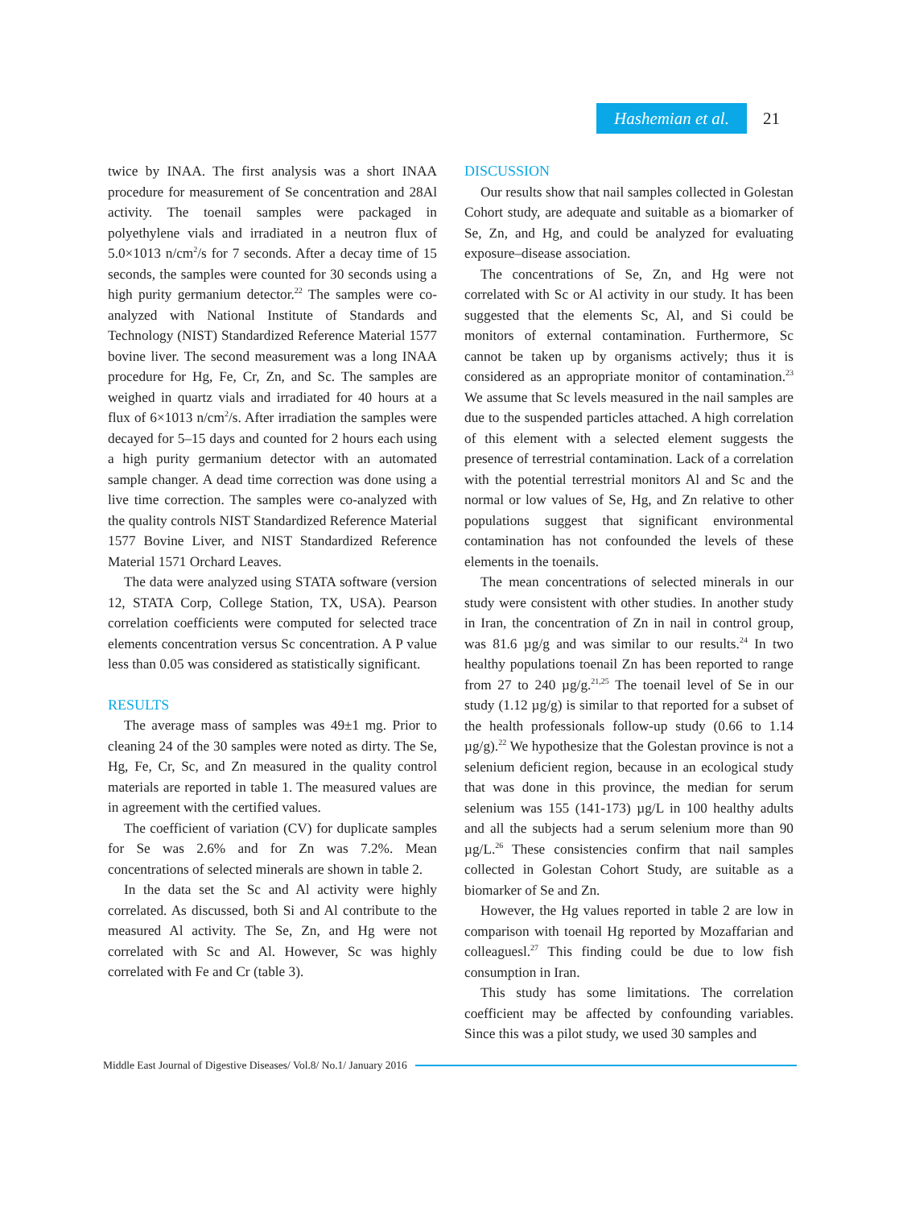Hashemian et al.
21
twice by INAA. The first analysis was a short INAA procedure for measurement of Se concentration and 28Al activity. The toenail samples were packaged in polyethylene vials and irradiated in a neutron flux of 5.0×1013 n/cm<sup>2</sup>/s for 7 seconds. After a decay time of 15 seconds, the samples were counted for 30 seconds using a high purity germanium detector.<sup>22</sup> The samples were co-analyzed with National Institute of Standards and Technology (NIST) Standardized Reference Material 1577 bovine liver. The second measurement was a long INAA procedure for Hg, Fe, Cr, Zn, and Sc. The samples are weighed in quartz vials and irradiated for 40 hours at a flux of 6×1013 n/cm<sup>2</sup>/s. After irradiation the samples were decayed for 5–15 days and counted for 2 hours each using a high purity germanium detector with an automated sample changer. A dead time correction was done using a live time correction. The samples were co-analyzed with the quality controls NIST Standardized Reference Material 1577 Bovine Liver, and NIST Standardized Reference Material 1571 Orchard Leaves.
The data were analyzed using STATA software (version 12, STATA Corp, College Station, TX, USA). Pearson correlation coefficients were computed for selected trace elements concentration versus Sc concentration. A P value less than 0.05 was considered as statistically significant.
RESULTS
The average mass of samples was 49±1 mg. Prior to cleaning 24 of the 30 samples were noted as dirty. The Se, Hg, Fe, Cr, Sc, and Zn measured in the quality control materials are reported in table 1. The measured values are in agreement with the certified values.
The coefficient of variation (CV) for duplicate samples for Se was 2.6% and for Zn was 7.2%. Mean concentrations of selected minerals are shown in table 2.
In the data set the Sc and Al activity were highly correlated. As discussed, both Si and Al contribute to the measured Al activity. The Se, Zn, and Hg were not correlated with Sc and Al. However, Sc was highly correlated with Fe and Cr (table 3).
DISCUSSION
Our results show that nail samples collected in Golestan Cohort study, are adequate and suitable as a biomarker of Se, Zn, and Hg, and could be analyzed for evaluating exposure–disease association.
The concentrations of Se, Zn, and Hg were not correlated with Sc or Al activity in our study. It has been suggested that the elements Sc, Al, and Si could be monitors of external contamination. Furthermore, Sc cannot be taken up by organisms actively; thus it is considered as an appropriate monitor of contamination.<sup>23</sup> We assume that Sc levels measured in the nail samples are due to the suspended particles attached. A high correlation of this element with a selected element suggests the presence of terrestrial contamination. Lack of a correlation with the potential terrestrial monitors Al and Sc and the normal or low values of Se, Hg, and Zn relative to other populations suggest that significant environmental contamination has not confounded the levels of these elements in the toenails.
The mean concentrations of selected minerals in our study were consistent with other studies. In another study in Iran, the concentration of Zn in nail in control group, was 81.6 µg/g and was similar to our results.<sup>24</sup> In two healthy populations toenail Zn has been reported to range from 27 to 240 µg/g.<sup>21,25</sup> The toenail level of Se in our study (1.12 µg/g) is similar to that reported for a subset of the health professionals follow-up study (0.66 to 1.14 µg/g).<sup>22</sup> We hypothesize that the Golestan province is not a selenium deficient region, because in an ecological study that was done in this province, the median for serum selenium was 155 (141-173) µg/L in 100 healthy adults and all the subjects had a serum selenium more than 90 µg/L.<sup>26</sup> These consistencies confirm that nail samples collected in Golestan Cohort Study, are suitable as a biomarker of Se and Zn.
However, the Hg values reported in table 2 are low in comparison with toenail Hg reported by Mozaffarian and colleaguesl.<sup>27</sup> This finding could be due to low fish consumption in Iran.
This study has some limitations. The correlation coefficient may be affected by confounding variables. Since this was a pilot study, we used 30 samples and
Middle East Journal of Digestive Diseases/ Vol.8/ No.1/ January 2016